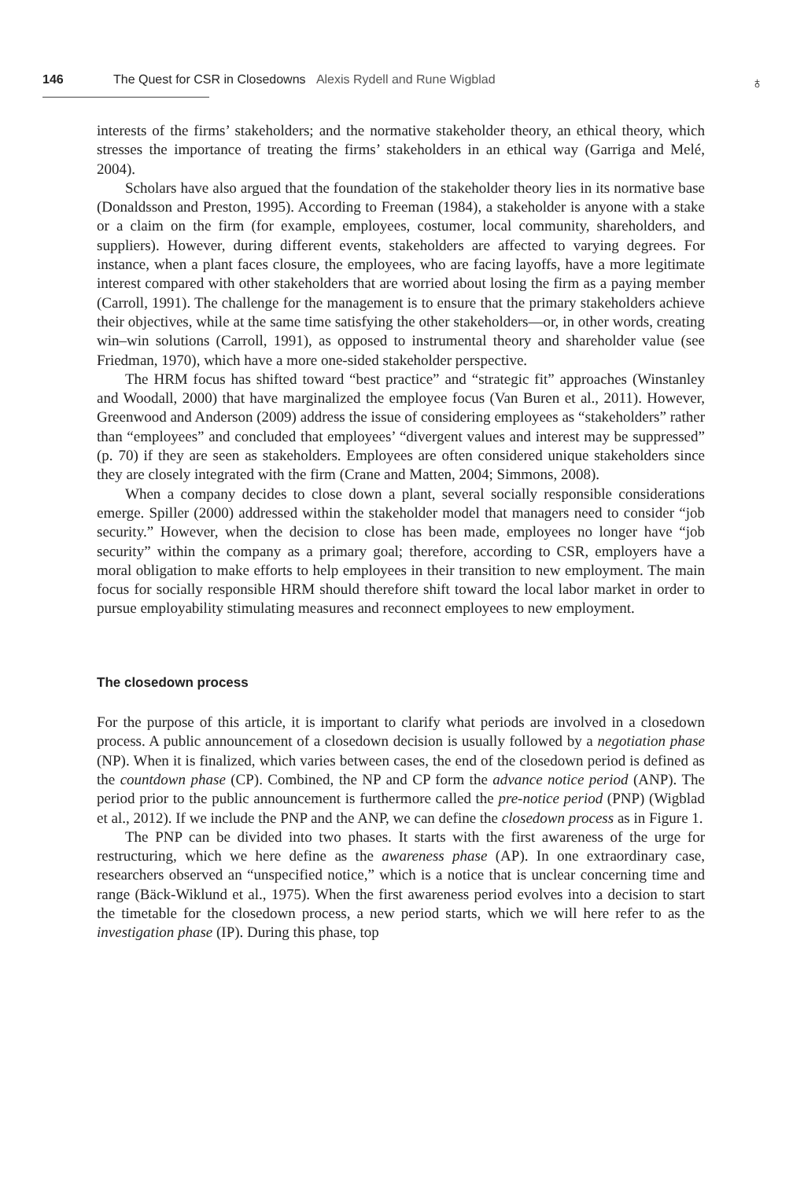146 The Quest for CSR in Closedowns Alexis Rydell and Rune Wigblad
♁
interests of the firms’ stakeholders; and the normative stakeholder theory, an ethical theory, which stresses the importance of treating the firms’ stakeholders in an ethical way (Garriga and Melé, 2004).
Scholars have also argued that the foundation of the stakeholder theory lies in its normative base (Donaldsson and Preston, 1995). According to Freeman (1984), a stakeholder is anyone with a stake or a claim on the firm (for example, employees, costumer, local community, shareholders, and suppliers). However, during different events, stakeholders are affected to varying degrees. For instance, when a plant faces closure, the employees, who are facing layoffs, have a more legitimate interest compared with other stakeholders that are worried about losing the firm as a paying member (Carroll, 1991). The challenge for the management is to ensure that the primary stakeholders achieve their objectives, while at the same time satisfying the other stakeholders—or, in other words, creating win–win solutions (Carroll, 1991), as opposed to instrumental theory and shareholder value (see Friedman, 1970), which have a more one-sided stakeholder perspective.
The HRM focus has shifted toward “best practice” and “strategic fit” approaches (Winstanley and Woodall, 2000) that have marginalized the employee focus (Van Buren et al., 2011). However, Greenwood and Anderson (2009) address the issue of considering employees as “stakeholders” rather than “employees” and concluded that employees’ “divergent values and interest may be suppressed” (p. 70) if they are seen as stakeholders. Employees are often considered unique stakeholders since they are closely integrated with the firm (Crane and Matten, 2004; Simmons, 2008).
When a company decides to close down a plant, several socially responsible considerations emerge. Spiller (2000) addressed within the stakeholder model that managers need to consider “job security.” However, when the decision to close has been made, employees no longer have “job security” within the company as a primary goal; therefore, according to CSR, employers have a moral obligation to make efforts to help employees in their transition to new employment. The main focus for socially responsible HRM should therefore shift toward the local labor market in order to pursue employability stimulating measures and reconnect employees to new employment.
The closedown process
For the purpose of this article, it is important to clarify what periods are involved in a closedown process. A public announcement of a closedown decision is usually followed by a negotiation phase (NP). When it is finalized, which varies between cases, the end of the closedown period is defined as the countdown phase (CP). Combined, the NP and CP form the advance notice period (ANP). The period prior to the public announcement is furthermore called the pre-notice period (PNP) (Wigblad et al., 2012). If we include the PNP and the ANP, we can define the closedown process as in Figure 1.
The PNP can be divided into two phases. It starts with the first awareness of the urge for restructuring, which we here define as the awareness phase (AP). In one extraordinary case, researchers observed an “unspecified notice,” which is a notice that is unclear concerning time and range (Bäck-Wiklund et al., 1975). When the first awareness period evolves into a decision to start the timetable for the closedown process, a new period starts, which we will here refer to as the investigation phase (IP). During this phase, top